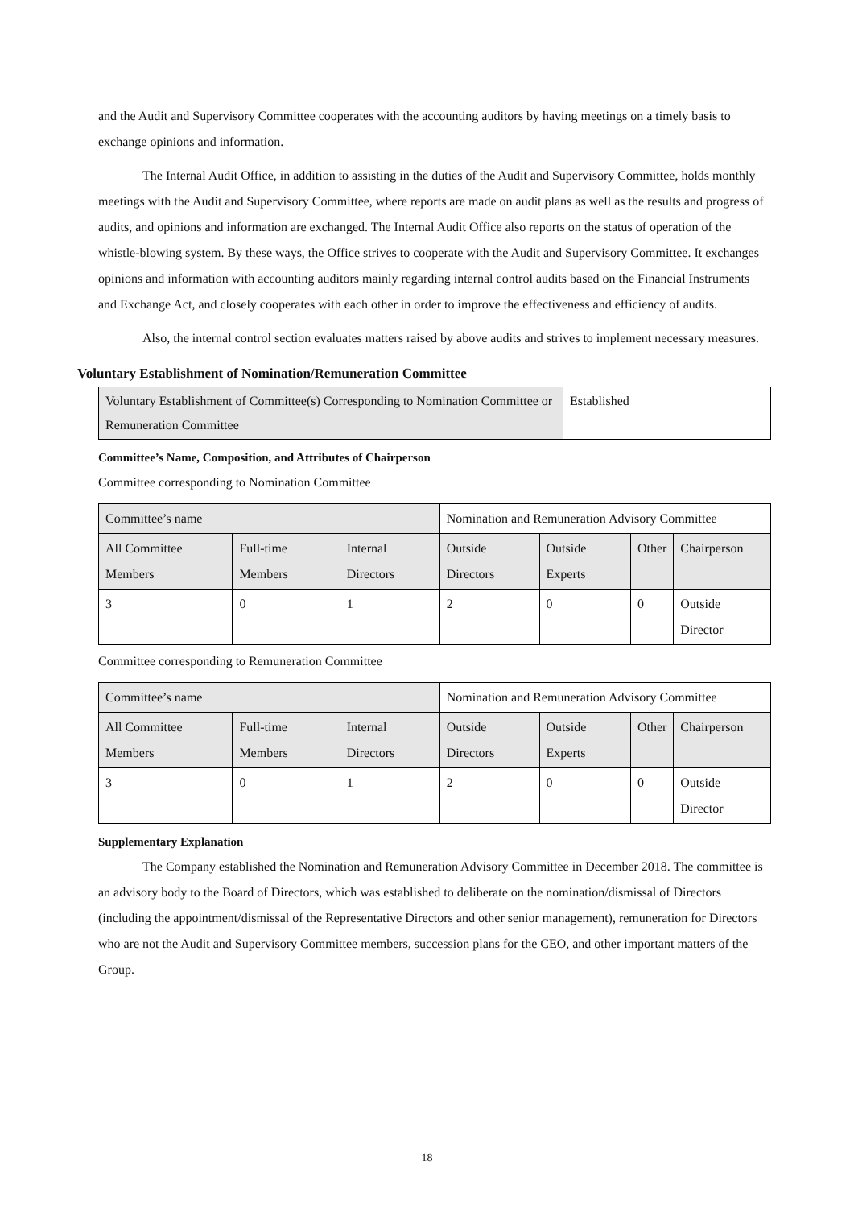and the Audit and Supervisory Committee cooperates with the accounting auditors by having meetings on a timely basis to exchange opinions and information.
The Internal Audit Office, in addition to assisting in the duties of the Audit and Supervisory Committee, holds monthly meetings with the Audit and Supervisory Committee, where reports are made on audit plans as well as the results and progress of audits, and opinions and information are exchanged. The Internal Audit Office also reports on the status of operation of the whistle-blowing system. By these ways, the Office strives to cooperate with the Audit and Supervisory Committee. It exchanges opinions and information with accounting auditors mainly regarding internal control audits based on the Financial Instruments and Exchange Act, and closely cooperates with each other in order to improve the effectiveness and efficiency of audits.
Also, the internal control section evaluates matters raised by above audits and strives to implement necessary measures.
Voluntary Establishment of Nomination/Remuneration Committee
| Voluntary Establishment of Committee(s) Corresponding to Nomination Committee or Remuneration Committee | Established |
Committee’s Name, Composition, and Attributes of Chairperson
Committee corresponding to Nomination Committee
| Committee’s name | | | Nomination and Remuneration Advisory Committee | | | |
| All Committee Members | Full-time Members | Internal Directors | Outside Directors | Outside Experts | Other | Chairperson |
| 3 | 0 | 1 | 2 | 0 | 0 | Outside Director |
Committee corresponding to Remuneration Committee
| Committee’s name | | | Nomination and Remuneration Advisory Committee | | | |
| All Committee Members | Full-time Members | Internal Directors | Outside Directors | Outside Experts | Other | Chairperson |
| 3 | 0 | 1 | 2 | 0 | 0 | Outside Director |
Supplementary Explanation
The Company established the Nomination and Remuneration Advisory Committee in December 2018. The committee is an advisory body to the Board of Directors, which was established to deliberate on the nomination/dismissal of Directors (including the appointment/dismissal of the Representative Directors and other senior management), remuneration for Directors who are not the Audit and Supervisory Committee members, succession plans for the CEO, and other important matters of the Group.
18